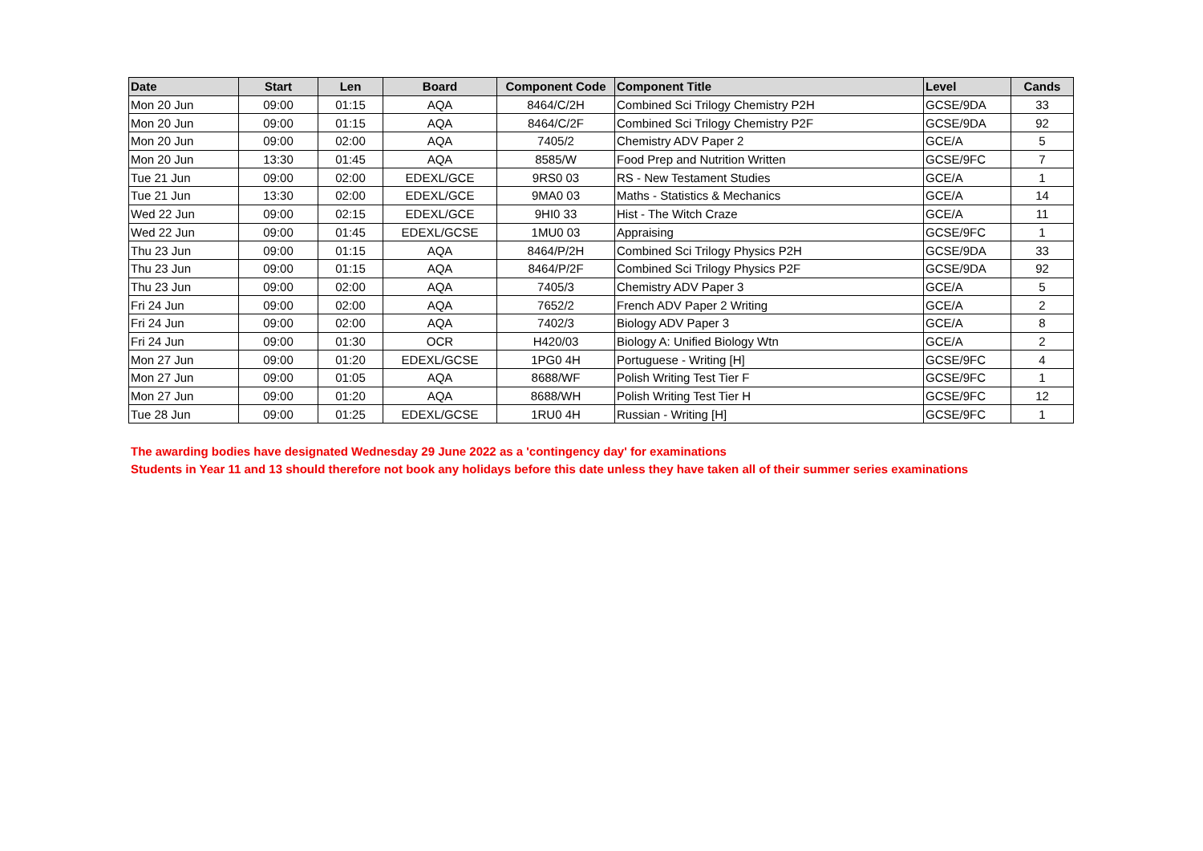| Date | Start | Len | Board | Component Code | Component Title | Level | Cands |
| --- | --- | --- | --- | --- | --- | --- | --- |
| Mon 20 Jun | 09:00 | 01:15 | AQA | 8464/C/2H | Combined Sci Trilogy Chemistry P2H | GCSE/9DA | 33 |
| Mon 20 Jun | 09:00 | 01:15 | AQA | 8464/C/2F | Combined Sci Trilogy Chemistry P2F | GCSE/9DA | 92 |
| Mon 20 Jun | 09:00 | 02:00 | AQA | 7405/2 | Chemistry ADV Paper 2 | GCE/A | 5 |
| Mon 20 Jun | 13:30 | 01:45 | AQA | 8585/W | Food Prep and Nutrition Written | GCSE/9FC | 7 |
| Tue 21 Jun | 09:00 | 02:00 | EDEXL/GCE | 9RS0 03 | RS - New Testament Studies | GCE/A | 1 |
| Tue 21 Jun | 13:30 | 02:00 | EDEXL/GCE | 9MA0 03 | Maths - Statistics & Mechanics | GCE/A | 14 |
| Wed 22 Jun | 09:00 | 02:15 | EDEXL/GCE | 9HI0 33 | Hist - The Witch Craze | GCE/A | 11 |
| Wed 22 Jun | 09:00 | 01:45 | EDEXL/GCSE | 1MU0 03 | Appraising | GCSE/9FC | 1 |
| Thu 23 Jun | 09:00 | 01:15 | AQA | 8464/P/2H | Combined Sci Trilogy Physics P2H | GCSE/9DA | 33 |
| Thu 23 Jun | 09:00 | 01:15 | AQA | 8464/P/2F | Combined Sci Trilogy Physics P2F | GCSE/9DA | 92 |
| Thu 23 Jun | 09:00 | 02:00 | AQA | 7405/3 | Chemistry ADV Paper 3 | GCE/A | 5 |
| Fri 24 Jun | 09:00 | 02:00 | AQA | 7652/2 | French ADV Paper 2 Writing | GCE/A | 2 |
| Fri 24 Jun | 09:00 | 02:00 | AQA | 7402/3 | Biology ADV Paper 3 | GCE/A | 8 |
| Fri 24 Jun | 09:00 | 01:30 | OCR | H420/03 | Biology A: Unified Biology Wtn | GCE/A | 2 |
| Mon 27 Jun | 09:00 | 01:20 | EDEXL/GCSE | 1PG0 4H | Portuguese - Writing [H] | GCSE/9FC | 4 |
| Mon 27 Jun | 09:00 | 01:05 | AQA | 8688/WF | Polish Writing Test Tier F | GCSE/9FC | 1 |
| Mon 27 Jun | 09:00 | 01:20 | AQA | 8688/WH | Polish Writing Test Tier H | GCSE/9FC | 12 |
| Tue 28 Jun | 09:00 | 01:25 | EDEXL/GCSE | 1RU0 4H | Russian - Writing [H] | GCSE/9FC | 1 |
The awarding bodies have designated Wednesday 29 June 2022 as a 'contingency day' for examinations
Students in Year 11 and 13 should therefore not book any holidays before this date unless they have taken all of their summer series examinations